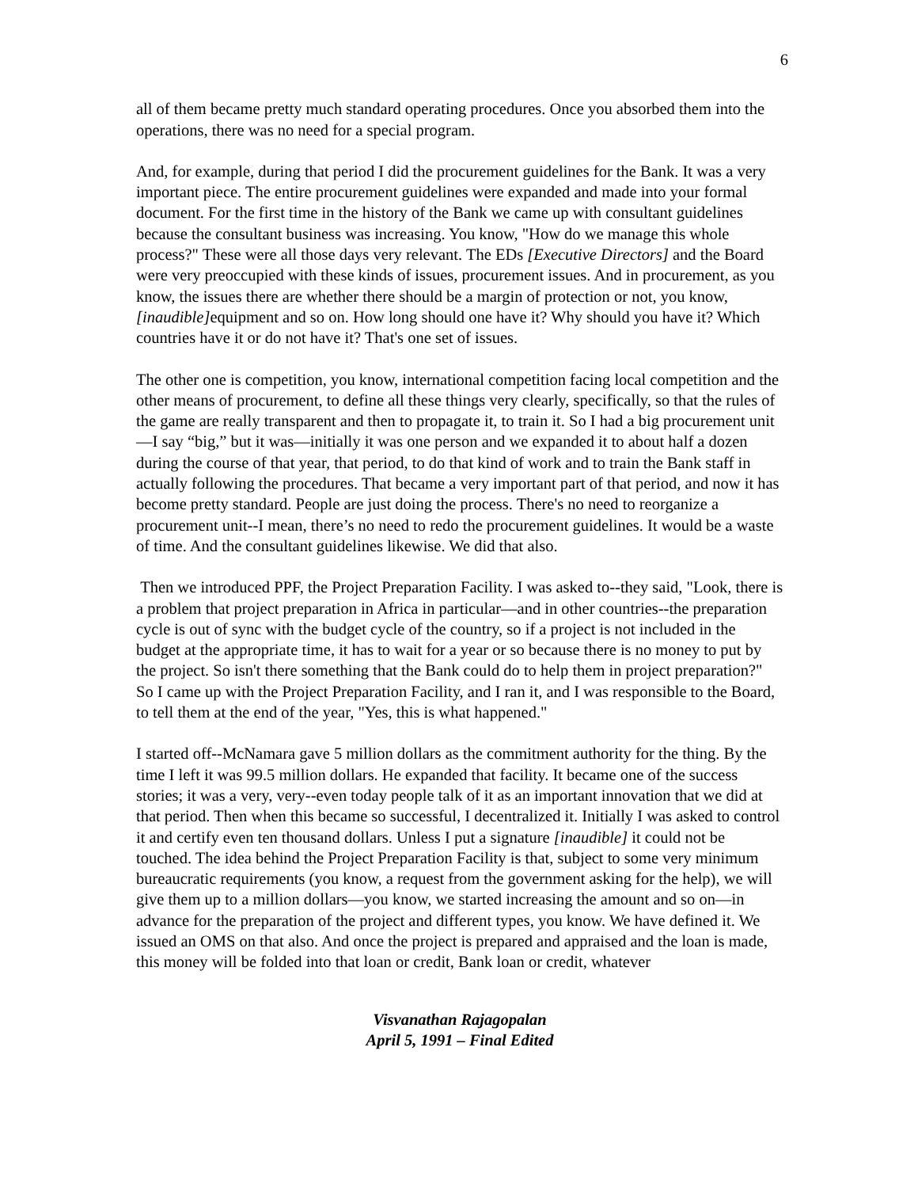6
all of them became pretty much standard operating procedures. Once you absorbed them into the operations, there was no need for a special program.
And, for example, during that period I did the procurement guidelines for the Bank. It was a very important piece. The entire procurement guidelines were expanded and made into your formal document. For the first time in the history of the Bank we came up with consultant guidelines because the consultant business was increasing. You know, "How do we manage this whole process?" These were all those days very relevant. The EDs [Executive Directors] and the Board were very preoccupied with these kinds of issues, procurement issues. And in procurement, as you know, the issues there are whether there should be a margin of protection or not, you know, [inaudible] equipment and so on. How long should one have it? Why should you have it? Which countries have it or do not have it? That's one set of issues.
The other one is competition, you know, international competition facing local competition and the other means of procurement, to define all these things very clearly, specifically, so that the rules of the game are really transparent and then to propagate it, to train it. So I had a big procurement unit—I say “big,” but it was—initially it was one person and we expanded it to about half a dozen during the course of that year, that period, to do that kind of work and to train the Bank staff in actually following the procedures. That became a very important part of that period, and now it has become pretty standard. People are just doing the process. There's no need to reorganize a procurement unit--I mean, there’s no need to redo the procurement guidelines. It would be a waste of time. And the consultant guidelines likewise. We did that also.
Then we introduced PPF, the Project Preparation Facility. I was asked to--they said, "Look, there is a problem that project preparation in Africa in particular—and in other countries--the preparation cycle is out of sync with the budget cycle of the country, so if a project is not included in the budget at the appropriate time, it has to wait for a year or so because there is no money to put by the project. So isn't there something that the Bank could do to help them in project preparation?" So I came up with the Project Preparation Facility, and I ran it, and I was responsible to the Board, to tell them at the end of the year, "Yes, this is what happened."
I started off--McNamara gave 5 million dollars as the commitment authority for the thing. By the time I left it was 99.5 million dollars. He expanded that facility. It became one of the success stories; it was a very, very--even today people talk of it as an important innovation that we did at that period. Then when this became so successful, I decentralized it. Initially I was asked to control it and certify even ten thousand dollars. Unless I put a signature [inaudible] it could not be touched. The idea behind the Project Preparation Facility is that, subject to some very minimum bureaucratic requirements (you know, a request from the government asking for the help), we will give them up to a million dollars—you know, we started increasing the amount and so on—in advance for the preparation of the project and different types, you know. We have defined it. We issued an OMS on that also. And once the project is prepared and appraised and the loan is made, this money will be folded into that loan or credit, Bank loan or credit, whatever
Visvanathan Rajagopalan
April 5, 1991 – Final Edited